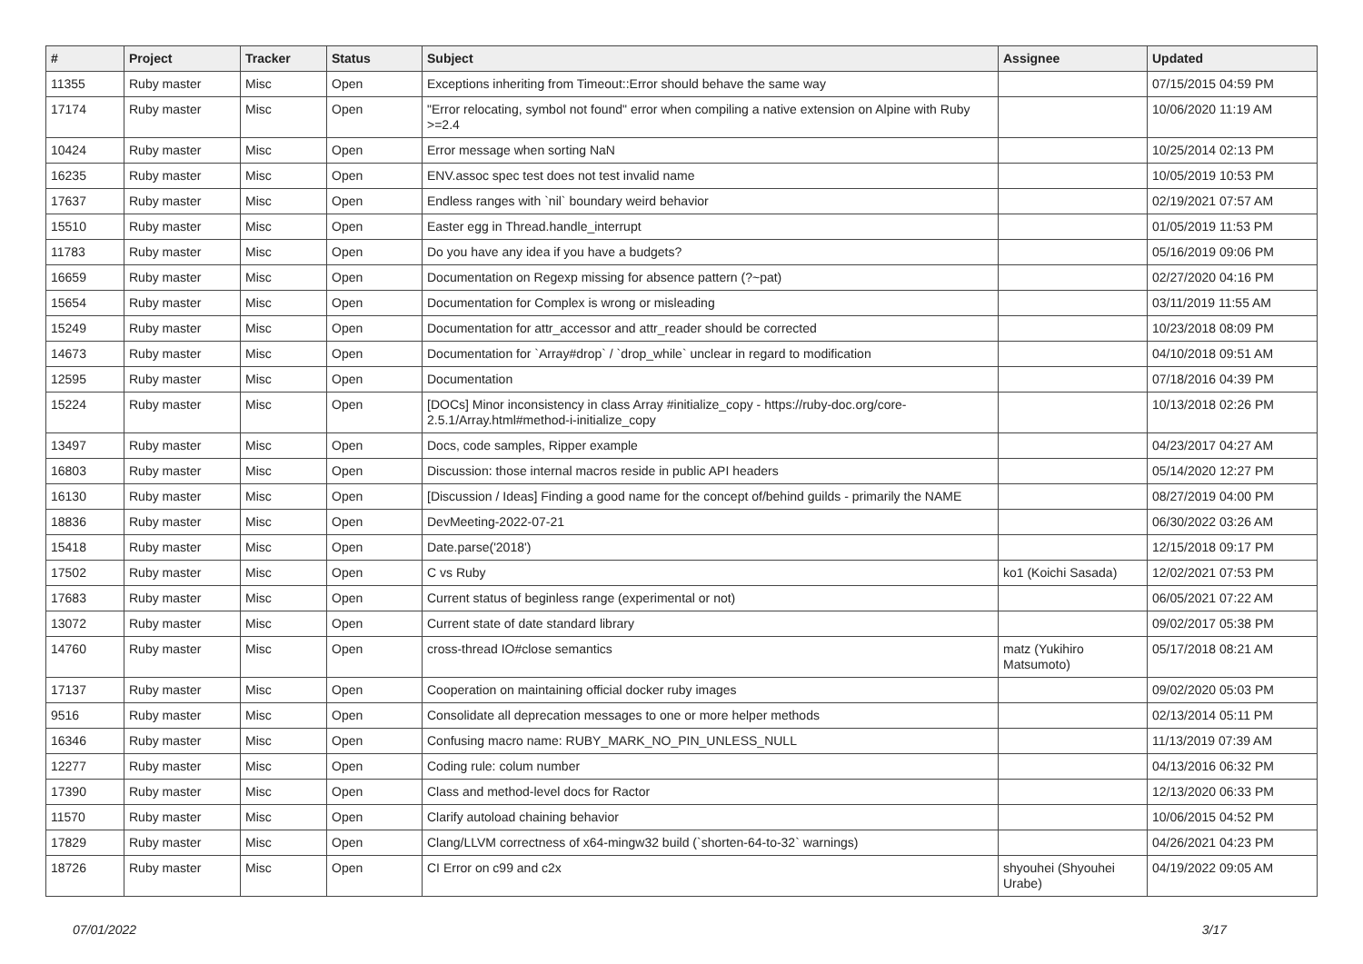| # | Project | Tracker | Status | Subject | Assignee | Updated |
| --- | --- | --- | --- | --- | --- | --- |
| 11355 | Ruby master | Misc | Open | Exceptions inheriting from Timeout::Error should behave the same way | | 07/15/2015 04:59 PM |
| 17174 | Ruby master | Misc | Open | "Error relocating, symbol not found" error when compiling a native extension on Alpine with Ruby >=2.4 | | 10/06/2020 11:19 AM |
| 10424 | Ruby master | Misc | Open | Error message when sorting NaN | | 10/25/2014 02:13 PM |
| 16235 | Ruby master | Misc | Open | ENV.assoc spec test does not test invalid name | | 10/05/2019 10:53 PM |
| 17637 | Ruby master | Misc | Open | Endless ranges with `nil` boundary weird behavior | | 02/19/2021 07:57 AM |
| 15510 | Ruby master | Misc | Open | Easter egg in Thread.handle_interrupt | | 01/05/2019 11:53 PM |
| 11783 | Ruby master | Misc | Open | Do you have any idea if you have a budgets? | | 05/16/2019 09:06 PM |
| 16659 | Ruby master | Misc | Open | Documentation on Regexp missing for absence pattern (?~pat) | | 02/27/2020 04:16 PM |
| 15654 | Ruby master | Misc | Open | Documentation for Complex is wrong or misleading | | 03/11/2019 11:55 AM |
| 15249 | Ruby master | Misc | Open | Documentation for attr_accessor and attr_reader should be corrected | | 10/23/2018 08:09 PM |
| 14673 | Ruby master | Misc | Open | Documentation for `Array#drop` / `drop_while` unclear in regard to modification | | 04/10/2018 09:51 AM |
| 12595 | Ruby master | Misc | Open | Documentation | | 07/18/2016 04:39 PM |
| 15224 | Ruby master | Misc | Open | [DOCs] Minor inconsistency in class Array #initialize_copy - https://ruby-doc.org/core-2.5.1/Array.html#method-i-initialize_copy | | 10/13/2018 02:26 PM |
| 13497 | Ruby master | Misc | Open | Docs, code samples, Ripper example | | 04/23/2017 04:27 AM |
| 16803 | Ruby master | Misc | Open | Discussion: those internal macros reside in public API headers | | 05/14/2020 12:27 PM |
| 16130 | Ruby master | Misc | Open | [Discussion / Ideas] Finding a good name for the concept of/behind guilds - primarily the NAME | | 08/27/2019 04:00 PM |
| 18836 | Ruby master | Misc | Open | DevMeeting-2022-07-21 | | 06/30/2022 03:26 AM |
| 15418 | Ruby master | Misc | Open | Date.parse('2018') | | 12/15/2018 09:17 PM |
| 17502 | Ruby master | Misc | Open | C vs Ruby | ko1 (Koichi Sasada) | 12/02/2021 07:53 PM |
| 17683 | Ruby master | Misc | Open | Current status of beginless range (experimental or not) | | 06/05/2021 07:22 AM |
| 13072 | Ruby master | Misc | Open | Current state of date standard library | | 09/02/2017 05:38 PM |
| 14760 | Ruby master | Misc | Open | cross-thread IO#close semantics | matz (Yukihiro Matsumoto) | 05/17/2018 08:21 AM |
| 17137 | Ruby master | Misc | Open | Cooperation on maintaining official docker ruby images | | 09/02/2020 05:03 PM |
| 9516 | Ruby master | Misc | Open | Consolidate all deprecation messages to one or more helper methods | | 02/13/2014 05:11 PM |
| 16346 | Ruby master | Misc | Open | Confusing macro name: RUBY_MARK_NO_PIN_UNLESS_NULL | | 11/13/2019 07:39 AM |
| 12277 | Ruby master | Misc | Open | Coding rule: colum number | | 04/13/2016 06:32 PM |
| 17390 | Ruby master | Misc | Open | Class and method-level docs for Ractor | | 12/13/2020 06:33 PM |
| 11570 | Ruby master | Misc | Open | Clarify autoload chaining behavior | | 10/06/2015 04:52 PM |
| 17829 | Ruby master | Misc | Open | Clang/LLVM correctness of x64-mingw32 build (`shorten-64-to-32` warnings) | | 04/26/2021 04:23 PM |
| 18726 | Ruby master | Misc | Open | CI Error on c99 and c2x | shyouhei (Shyouhei Urabe) | 04/19/2022 09:05 AM |
07/01/2022 3/17